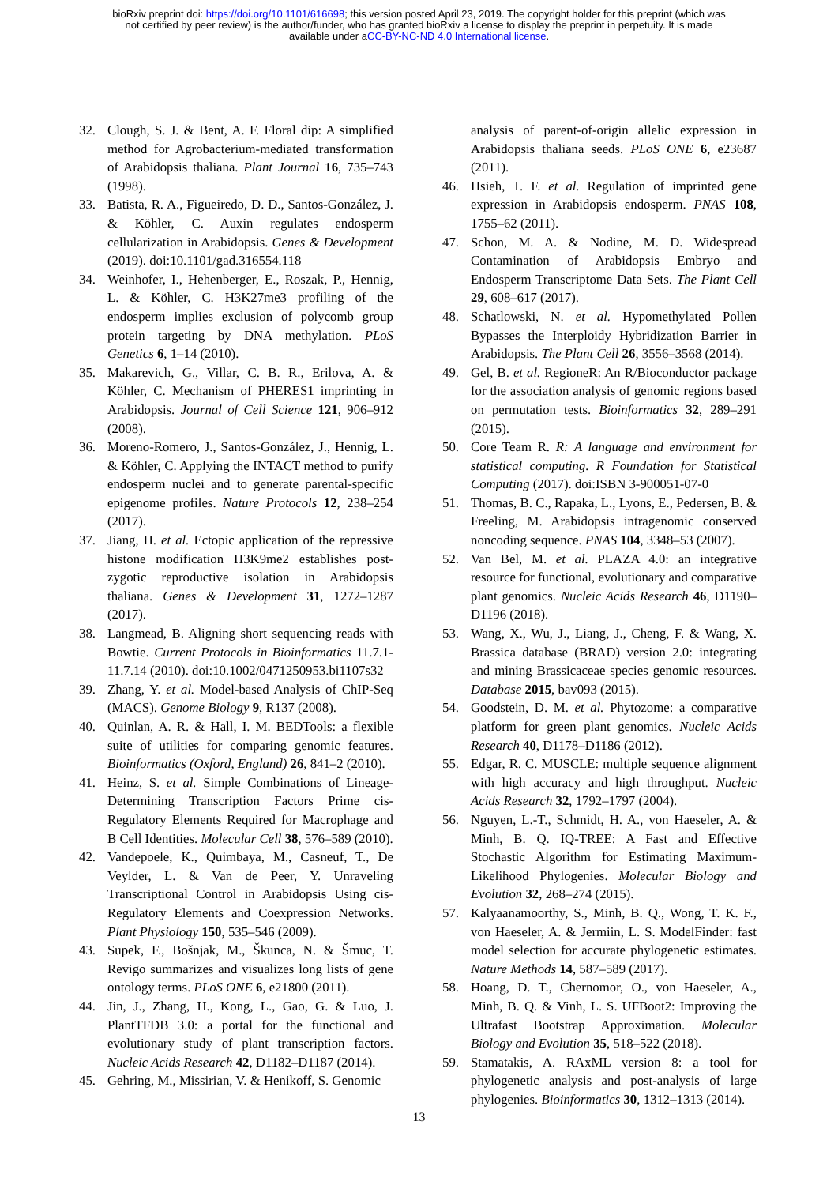bioRxiv preprint doi: https://doi.org/10.1101/616698; this version posted April 23, 2019. The copyright holder for this preprint (which was
not certified by peer review) is the author/funder, who has granted bioRxiv a license to display the preprint in perpetuity. It is made
available under aCC-BY-NC-ND 4.0 International license.
32. Clough, S. J. & Bent, A. F. Floral dip: A simplified method for Agrobacterium-mediated transformation of Arabidopsis thaliana. Plant Journal 16, 735–743 (1998).
33. Batista, R. A., Figueiredo, D. D., Santos-González, J. & Köhler, C. Auxin regulates endosperm cellularization in Arabidopsis. Genes & Development (2019). doi:10.1101/gad.316554.118
34. Weinhofer, I., Hehenberger, E., Roszak, P., Hennig, L. & Köhler, C. H3K27me3 profiling of the endosperm implies exclusion of polycomb group protein targeting by DNA methylation. PLoS Genetics 6, 1–14 (2010).
35. Makarevich, G., Villar, C. B. R., Erilova, A. & Köhler, C. Mechanism of PHERES1 imprinting in Arabidopsis. Journal of Cell Science 121, 906–912 (2008).
36. Moreno-Romero, J., Santos-González, J., Hennig, L. & Köhler, C. Applying the INTACT method to purify endosperm nuclei and to generate parental-specific epigenome profiles. Nature Protocols 12, 238–254 (2017).
37. Jiang, H. et al. Ectopic application of the repressive histone modification H3K9me2 establishes post-zygotic reproductive isolation in Arabidopsis thaliana. Genes & Development 31, 1272–1287 (2017).
38. Langmead, B. Aligning short sequencing reads with Bowtie. Current Protocols in Bioinformatics 11.7.1-11.7.14 (2010). doi:10.1002/0471250953.bi1107s32
39. Zhang, Y. et al. Model-based Analysis of ChIP-Seq (MACS). Genome Biology 9, R137 (2008).
40. Quinlan, A. R. & Hall, I. M. BEDTools: a flexible suite of utilities for comparing genomic features. Bioinformatics (Oxford, England) 26, 841–2 (2010).
41. Heinz, S. et al. Simple Combinations of Lineage-Determining Transcription Factors Prime cis-Regulatory Elements Required for Macrophage and B Cell Identities. Molecular Cell 38, 576–589 (2010).
42. Vandepoele, K., Quimbaya, M., Casneuf, T., De Veylder, L. & Van de Peer, Y. Unraveling Transcriptional Control in Arabidopsis Using cis-Regulatory Elements and Coexpression Networks. Plant Physiology 150, 535–546 (2009).
43. Supek, F., Bošnjak, M., Škunca, N. & Šmuc, T. Revigo summarizes and visualizes long lists of gene ontology terms. PLoS ONE 6, e21800 (2011).
44. Jin, J., Zhang, H., Kong, L., Gao, G. & Luo, J. PlantTFDB 3.0: a portal for the functional and evolutionary study of plant transcription factors. Nucleic Acids Research 42, D1182–D1187 (2014).
45. Gehring, M., Missirian, V. & Henikoff, S. Genomic
analysis of parent-of-origin allelic expression in Arabidopsis thaliana seeds. PLoS ONE 6, e23687 (2011).
46. Hsieh, T. F. et al. Regulation of imprinted gene expression in Arabidopsis endosperm. PNAS 108, 1755–62 (2011).
47. Schon, M. A. & Nodine, M. D. Widespread Contamination of Arabidopsis Embryo and Endosperm Transcriptome Data Sets. The Plant Cell 29, 608–617 (2017).
48. Schatlowski, N. et al. Hypomethylated Pollen Bypasses the Interploidy Hybridization Barrier in Arabidopsis. The Plant Cell 26, 3556–3568 (2014).
49. Gel, B. et al. RegioneR: An R/Bioconductor package for the association analysis of genomic regions based on permutation tests. Bioinformatics 32, 289–291 (2015).
50. Core Team R. R: A language and environment for statistical computing. R Foundation for Statistical Computing (2017). doi:ISBN 3-900051-07-0
51. Thomas, B. C., Rapaka, L., Lyons, E., Pedersen, B. & Freeling, M. Arabidopsis intragenomic conserved noncoding sequence. PNAS 104, 3348–53 (2007).
52. Van Bel, M. et al. PLAZA 4.0: an integrative resource for functional, evolutionary and comparative plant genomics. Nucleic Acids Research 46, D1190–D1196 (2018).
53. Wang, X., Wu, J., Liang, J., Cheng, F. & Wang, X. Brassica database (BRAD) version 2.0: integrating and mining Brassicaceae species genomic resources. Database 2015, bav093 (2015).
54. Goodstein, D. M. et al. Phytozome: a comparative platform for green plant genomics. Nucleic Acids Research 40, D1178–D1186 (2012).
55. Edgar, R. C. MUSCLE: multiple sequence alignment with high accuracy and high throughput. Nucleic Acids Research 32, 1792–1797 (2004).
56. Nguyen, L.-T., Schmidt, H. A., von Haeseler, A. & Minh, B. Q. IQ-TREE: A Fast and Effective Stochastic Algorithm for Estimating Maximum-Likelihood Phylogenies. Molecular Biology and Evolution 32, 268–274 (2015).
57. Kalyaanamoorthy, S., Minh, B. Q., Wong, T. K. F., von Haeseler, A. & Jermiin, L. S. ModelFinder: fast model selection for accurate phylogenetic estimates. Nature Methods 14, 587–589 (2017).
58. Hoang, D. T., Chernomor, O., von Haeseler, A., Minh, B. Q. & Vinh, L. S. UFBoot2: Improving the Ultrafast Bootstrap Approximation. Molecular Biology and Evolution 35, 518–522 (2018).
59. Stamatakis, A. RAxML version 8: a tool for phylogenetic analysis and post-analysis of large phylogenies. Bioinformatics 30, 1312–1313 (2014).
13